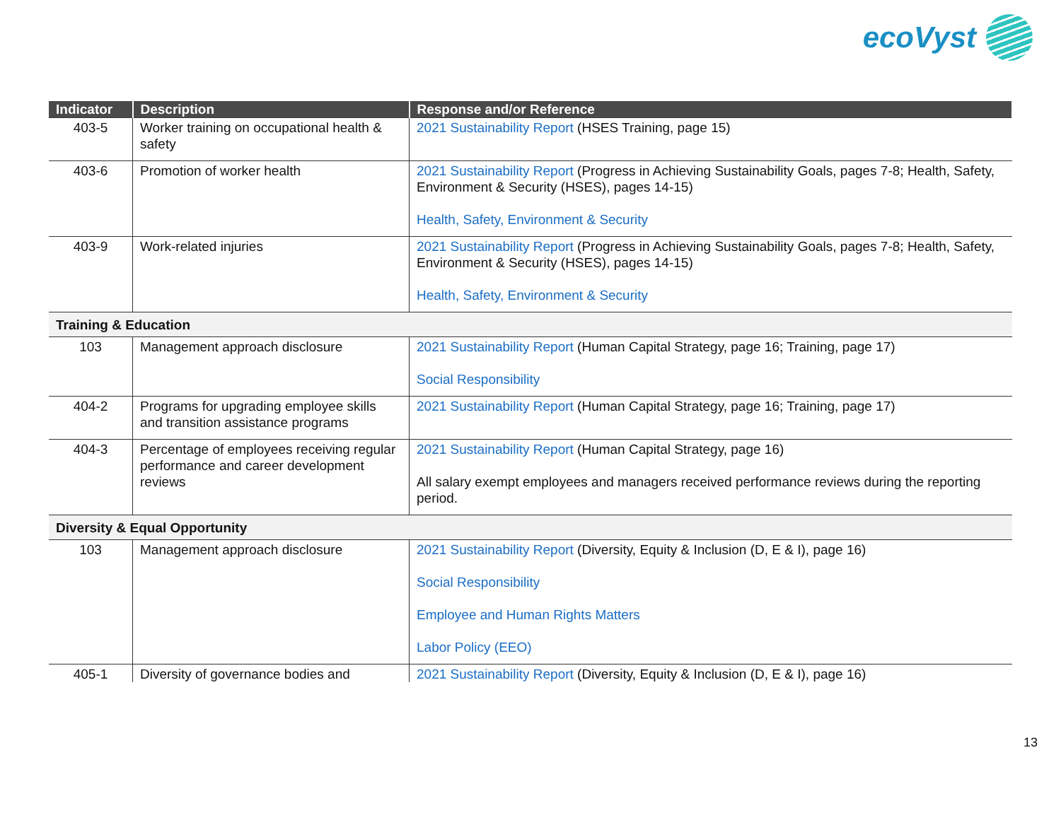ecoVyst
| Indicator | Description | Response and/or Reference |
| --- | --- | --- |
| 403-5 | Worker training on occupational health & safety | 2021 Sustainability Report (HSES Training, page 15) |
| 403-6 | Promotion of worker health | 2021 Sustainability Report (Progress in Achieving Sustainability Goals, pages 7-8; Health, Safety, Environment & Security (HSES), pages 14-15) Health, Safety, Environment & Security |
| 403-9 | Work-related injuries | 2021 Sustainability Report (Progress in Achieving Sustainability Goals, pages 7-8; Health, Safety, Environment & Security (HSES), pages 14-15) Health, Safety, Environment & Security |
| Training & Education | | |
| 103 | Management approach disclosure | 2021 Sustainability Report (Human Capital Strategy, page 16; Training, page 17) Social Responsibility |
| 404-2 | Programs for upgrading employee skills and transition assistance programs | 2021 Sustainability Report (Human Capital Strategy, page 16; Training, page 17) |
| 404-3 | Percentage of employees receiving regular performance and career development reviews | 2021 Sustainability Report (Human Capital Strategy, page 16) All salary exempt employees and managers received performance reviews during the reporting period. |
| Diversity & Equal Opportunity | | |
| 103 | Management approach disclosure | 2021 Sustainability Report (Diversity, Equity & Inclusion (D, E & I), page 16) Social Responsibility Employee and Human Rights Matters Labor Policy (EEO) |
| 405-1 | Diversity of governance bodies and | 2021 Sustainability Report (Diversity, Equity & Inclusion (D, E & I), page 16) |
13